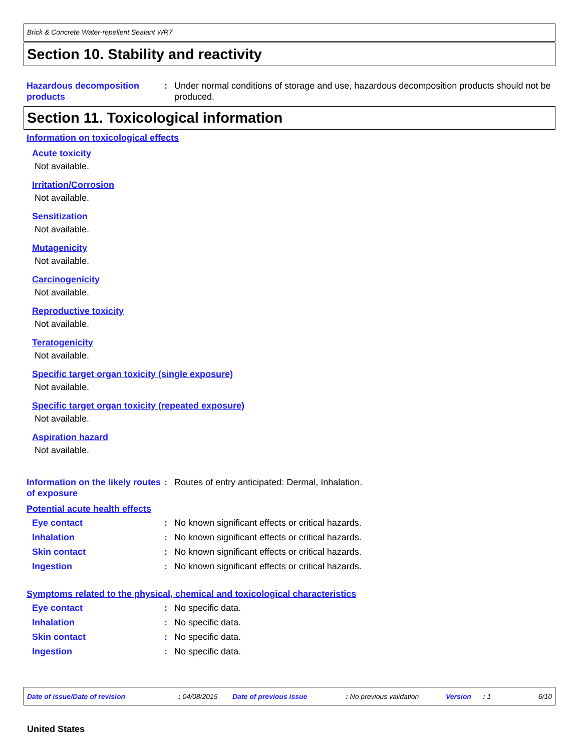Brick & Concrete Water-repellent Sealant WR7
Section 10. Stability and reactivity
Hazardous decomposition products
: Under normal conditions of storage and use, hazardous decomposition products should not be produced.
Section 11. Toxicological information
Information on toxicological effects
Acute toxicity
Not available.
Irritation/Corrosion
Not available.
Sensitization
Not available.
Mutagenicity
Not available.
Carcinogenicity
Not available.
Reproductive toxicity
Not available.
Teratogenicity
Not available.
Specific target organ toxicity (single exposure)
Not available.
Specific target organ toxicity (repeated exposure)
Not available.
Aspiration hazard
Not available.
Information on the likely routes of exposure
: Routes of entry anticipated: Dermal, Inhalation.
Potential acute health effects
Eye contact : No known significant effects or critical hazards.
Inhalation : No known significant effects or critical hazards.
Skin contact : No known significant effects or critical hazards.
Ingestion : No known significant effects or critical hazards.
Symptoms related to the physical, chemical and toxicological characteristics
Eye contact : No specific data.
Inhalation : No specific data.
Skin contact : No specific data.
Ingestion : No specific data.
Date of issue/Date of revision : 04/08/2015 Date of previous issue
: No previous validation
Version : 1 6/10
United States